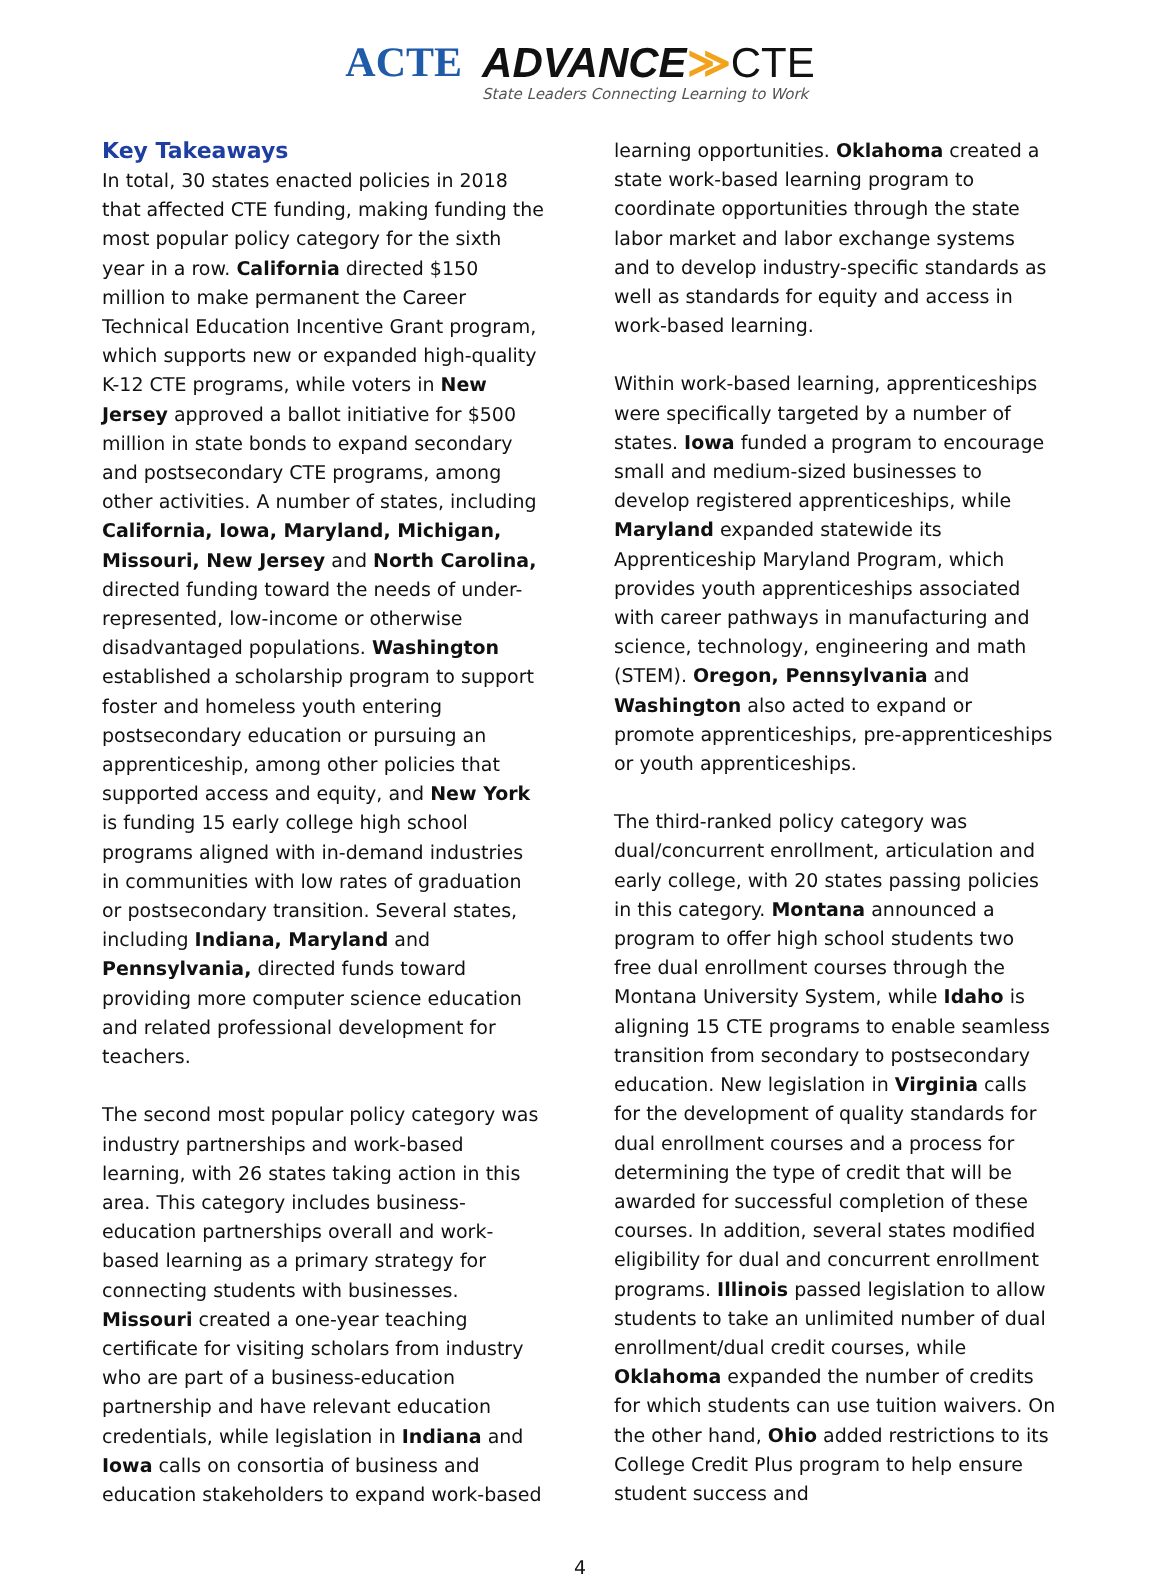ACTE ADVANCE≫CTE
State Leaders Connecting Learning to Work
Key Takeaways
In total, 30 states enacted policies in 2018 that affected CTE funding, making funding the most popular policy category for the sixth year in a row. California directed $150 million to make permanent the Career Technical Education Incentive Grant program, which supports new or expanded high-quality K-12 CTE programs, while voters in New Jersey approved a ballot initiative for $500 million in state bonds to expand secondary and postsecondary CTE programs, among other activities. A number of states, including California, Iowa, Maryland, Michigan, Missouri, New Jersey and North Carolina, directed funding toward the needs of under-represented, low-income or otherwise disadvantaged populations. Washington established a scholarship program to support foster and homeless youth entering postsecondary education or pursuing an apprenticeship, among other policies that supported access and equity, and New York is funding 15 early college high school programs aligned with in-demand industries in communities with low rates of graduation or postsecondary transition. Several states, including Indiana, Maryland and Pennsylvania, directed funds toward providing more computer science education and related professional development for teachers.
The second most popular policy category was industry partnerships and work-based learning, with 26 states taking action in this area. This category includes business-education partnerships overall and work-based learning as a primary strategy for connecting students with businesses. Missouri created a one-year teaching certificate for visiting scholars from industry who are part of a business-education partnership and have relevant education credentials, while legislation in Indiana and Iowa calls on consortia of business and education stakeholders to expand work-based
learning opportunities. Oklahoma created a state work-based learning program to coordinate opportunities through the state labor market and labor exchange systems and to develop industry-specific standards as well as standards for equity and access in work-based learning.
Within work-based learning, apprenticeships were specifically targeted by a number of states. Iowa funded a program to encourage small and medium-sized businesses to develop registered apprenticeships, while Maryland expanded statewide its Apprenticeship Maryland Program, which provides youth apprenticeships associated with career pathways in manufacturing and science, technology, engineering and math (STEM). Oregon, Pennsylvania and Washington also acted to expand or promote apprenticeships, pre-apprenticeships or youth apprenticeships.
The third-ranked policy category was dual/concurrent enrollment, articulation and early college, with 20 states passing policies in this category. Montana announced a program to offer high school students two free dual enrollment courses through the Montana University System, while Idaho is aligning 15 CTE programs to enable seamless transition from secondary to postsecondary education. New legislation in Virginia calls for the development of quality standards for dual enrollment courses and a process for determining the type of credit that will be awarded for successful completion of these courses. In addition, several states modified eligibility for dual and concurrent enrollment programs. Illinois passed legislation to allow students to take an unlimited number of dual enrollment/dual credit courses, while Oklahoma expanded the number of credits for which students can use tuition waivers. On the other hand, Ohio added restrictions to its College Credit Plus program to help ensure student success and
4